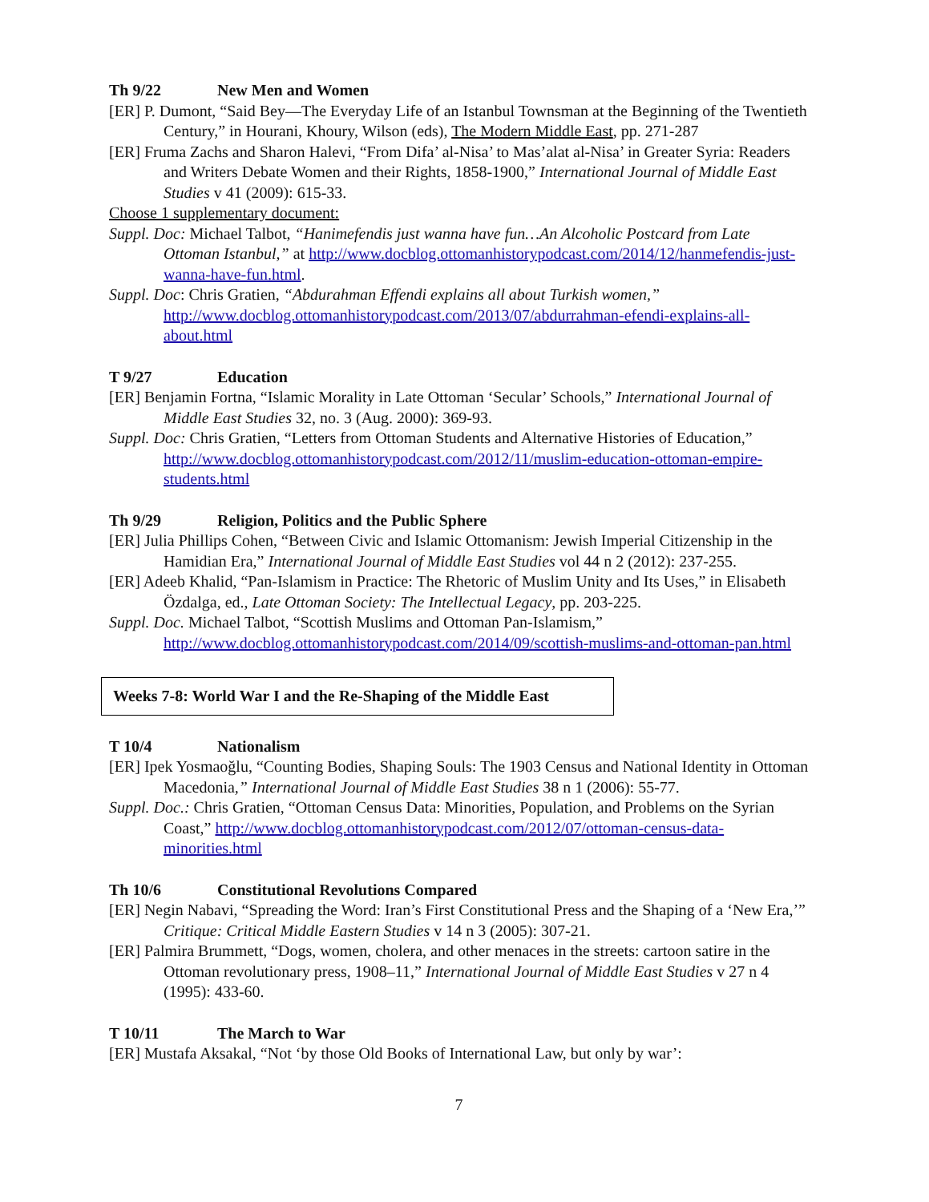Th 9/22 New Men and Women
[ER] P. Dumont, “Said Bey—The Everyday Life of an Istanbul Townsman at the Beginning of the Twentieth Century,” in Hourani, Khoury, Wilson (eds), The Modern Middle East, pp. 271-287
[ER] Fruma Zachs and Sharon Halevi, “From Difa’ al-Nisa’ to Mas’alat al-Nisa’ in Greater Syria: Readers and Writers Debate Women and their Rights, 1858-1900,” International Journal of Middle East Studies v 41 (2009): 615-33.
Choose 1 supplementary document:
Suppl. Doc: Michael Talbot, “Hanimefendis just wanna have fun…An Alcoholic Postcard from Late Ottoman Istanbul,” at http://www.docblog.ottomanhistorypodcast.com/2014/12/hanmefendis-just-wanna-have-fun.html.
Suppl. Doc: Chris Gratien, “Abdurahman Effendi explains all about Turkish women,” http://www.docblog.ottomanhistorypodcast.com/2013/07/abdurrahman-efendi-explains-all-about.html
T 9/27 Education
[ER] Benjamin Fortna, “Islamic Morality in Late Ottoman ‘Secular’ Schools,” International Journal of Middle East Studies 32, no. 3 (Aug. 2000): 369-93.
Suppl. Doc: Chris Gratien, “Letters from Ottoman Students and Alternative Histories of Education,” http://www.docblog.ottomanhistorypodcast.com/2012/11/muslim-education-ottoman-empire-students.html
Th 9/29 Religion, Politics and the Public Sphere
[ER] Julia Phillips Cohen, “Between Civic and Islamic Ottomanism: Jewish Imperial Citizenship in the Hamidian Era,” International Journal of Middle East Studies vol 44 n 2 (2012): 237-255.
[ER] Adeeb Khalid, “Pan-Islamism in Practice: The Rhetoric of Muslim Unity and Its Uses,” in Elisabeth Özdalga, ed., Late Ottoman Society: The Intellectual Legacy, pp. 203-225.
Suppl. Doc. Michael Talbot, “Scottish Muslims and Ottoman Pan-Islamism,” http://www.docblog.ottomanhistorypodcast.com/2014/09/scottish-muslims-and-ottoman-pan.html
Weeks 7-8: World War I and the Re-Shaping of the Middle East
T 10/4 Nationalism
[ER] Ipek Yosmaoğlu, “Counting Bodies, Shaping Souls: The 1903 Census and National Identity in Ottoman Macedonia,” International Journal of Middle East Studies 38 n 1 (2006): 55-77.
Suppl. Doc.: Chris Gratien, “Ottoman Census Data: Minorities, Population, and Problems on the Syrian Coast,” http://www.docblog.ottomanhistorypodcast.com/2012/07/ottoman-census-data-minorities.html
Th 10/6 Constitutional Revolutions Compared
[ER] Negin Nabavi, “Spreading the Word: Iran’s First Constitutional Press and the Shaping of a ‘New Era,’” Critique: Critical Middle Eastern Studies v 14 n 3 (2005): 307-21.
[ER] Palmira Brummett, “Dogs, women, cholera, and other menaces in the streets: cartoon satire in the Ottoman revolutionary press, 1908–11,” International Journal of Middle East Studies v 27 n 4 (1995): 433-60.
T 10/11 The March to War
[ER] Mustafa Aksakal, “Not ‘by those Old Books of International Law, but only by war’:
7